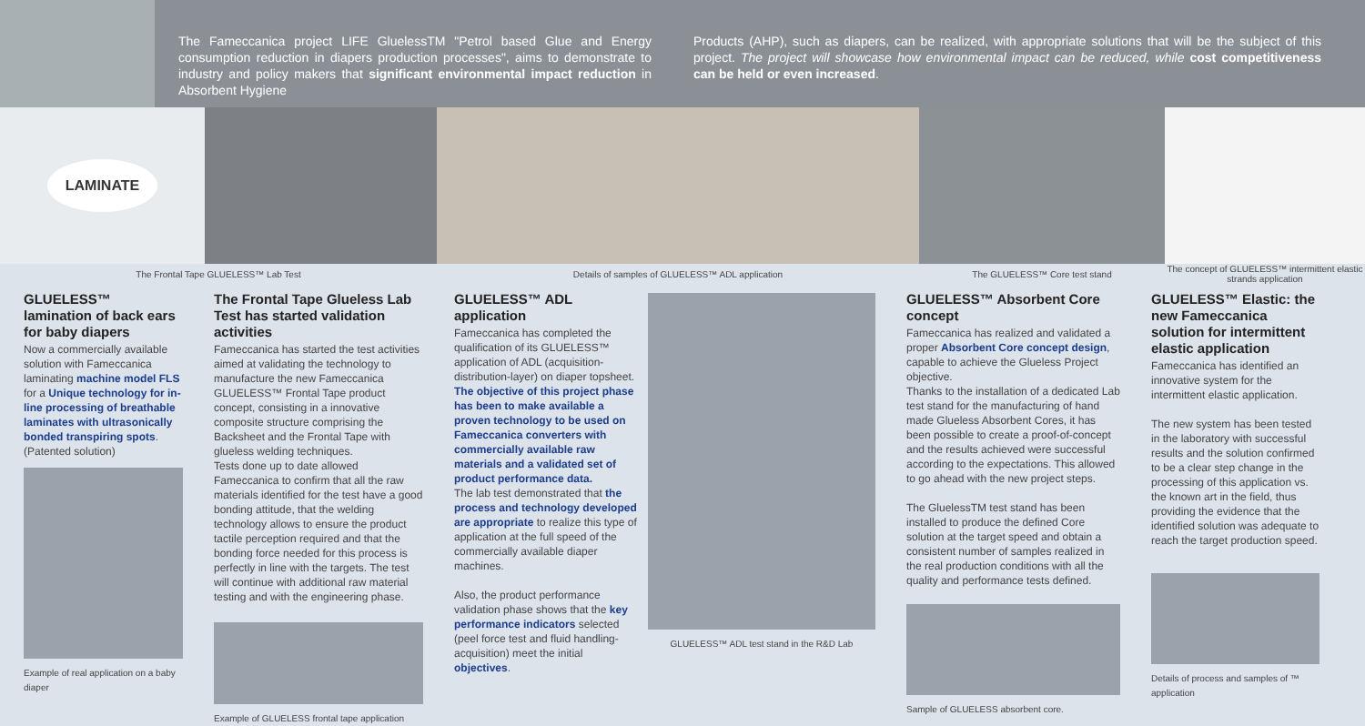The Fameccanica project LIFE GluelessTM "Petrol based Glue and Energy consumption reduction in diapers production processes", aims to demonstrate to industry and policy makers that significant environmental impact reduction in Absorbent Hygiene
Products (AHP), such as diapers, can be realized, with appropriate solutions that will be the subject of this project. The project will showcase how environmental impact can be reduced, while cost competitiveness can be held or even increased.
LAMINATE
The Frontal Tape GLUELESS™ Lab Test Details of samples of GLUELESS™ ADL application The GLUELESS™ Core test stand The concept of GLUELESS™ intermittent elastic strands application
GLUELESS™ lamination of back ears for baby diapers
Now a commercially available solution with Fameccanica laminating machine model FLS for a Unique technology for in-line processing of breathable laminates with ultrasonically bonded transpiring spots. (Patented solution)
Example of real application on a baby diaper
The Frontal Tape Glueless Lab Test has started validation activities
Fameccanica has started the test activities aimed at validating the technology to manufacture the new Fameccanica GLUELESS™ Frontal Tape product concept, consisting in a innovative composite structure comprising the Backsheet and the Frontal Tape with glueless welding techniques.
Tests done up to date allowed Fameccanica to confirm that all the raw materials identified for the test have a good bonding attitude, that the welding technology allows to ensure the product tactile perception required and that the bonding force needed for this process is perfectly in line with the targets. The test will continue with additional raw material testing and with the engineering phase.
Example of GLUELESS frontal tape application
GLUELESS™ ADL application
Fameccanica has completed the qualification of its GLUELESS™ application of ADL (acquisition-distribution-layer) on diaper topsheet.
The objective of this project phase has been to make available a proven technology to be used on Fameccanica converters with commercially available raw materials and a validated set of product performance data.
The lab test demonstrated that the process and technology developed are appropriate to realize this type of application at the full speed of the commercially available diaper machines.
Also, the product performance validation phase shows that the key performance indicators selected (peel force test and fluid handling-acquisition) meet the initial objectives.
GLUELESS™ ADL test stand in the R&D Lab
GLUELESS™ Absorbent Core concept
Fameccanica has realized and validated a proper Absorbent Core concept design, capable to achieve the Glueless Project objective.
Thanks to the installation of a dedicated Lab test stand for the manufacturing of hand made Glueless Absorbent Cores, it has been possible to create a proof-of-concept and the results achieved were successful according to the expectations. This allowed to go ahead with the new project steps.
The GluelessTM test stand has been installed to produce the defined Core solution at the target speed and obtain a consistent number of samples realized in the real production conditions with all the quality and performance tests defined.
Sample of GLUELESS absorbent core.
GLUELESS™ Elastic: the new Fameccanica solution for intermittent elastic application
Fameccanica has identified an innovative system for the intermittent elastic application.
The new system has been tested in the laboratory with successful results and the solution confirmed to be a clear step change in the processing of this application vs. the known art in the field, thus providing the evidence that the identified solution was adequate to reach the target production speed.
Details of process and samples of ™ application